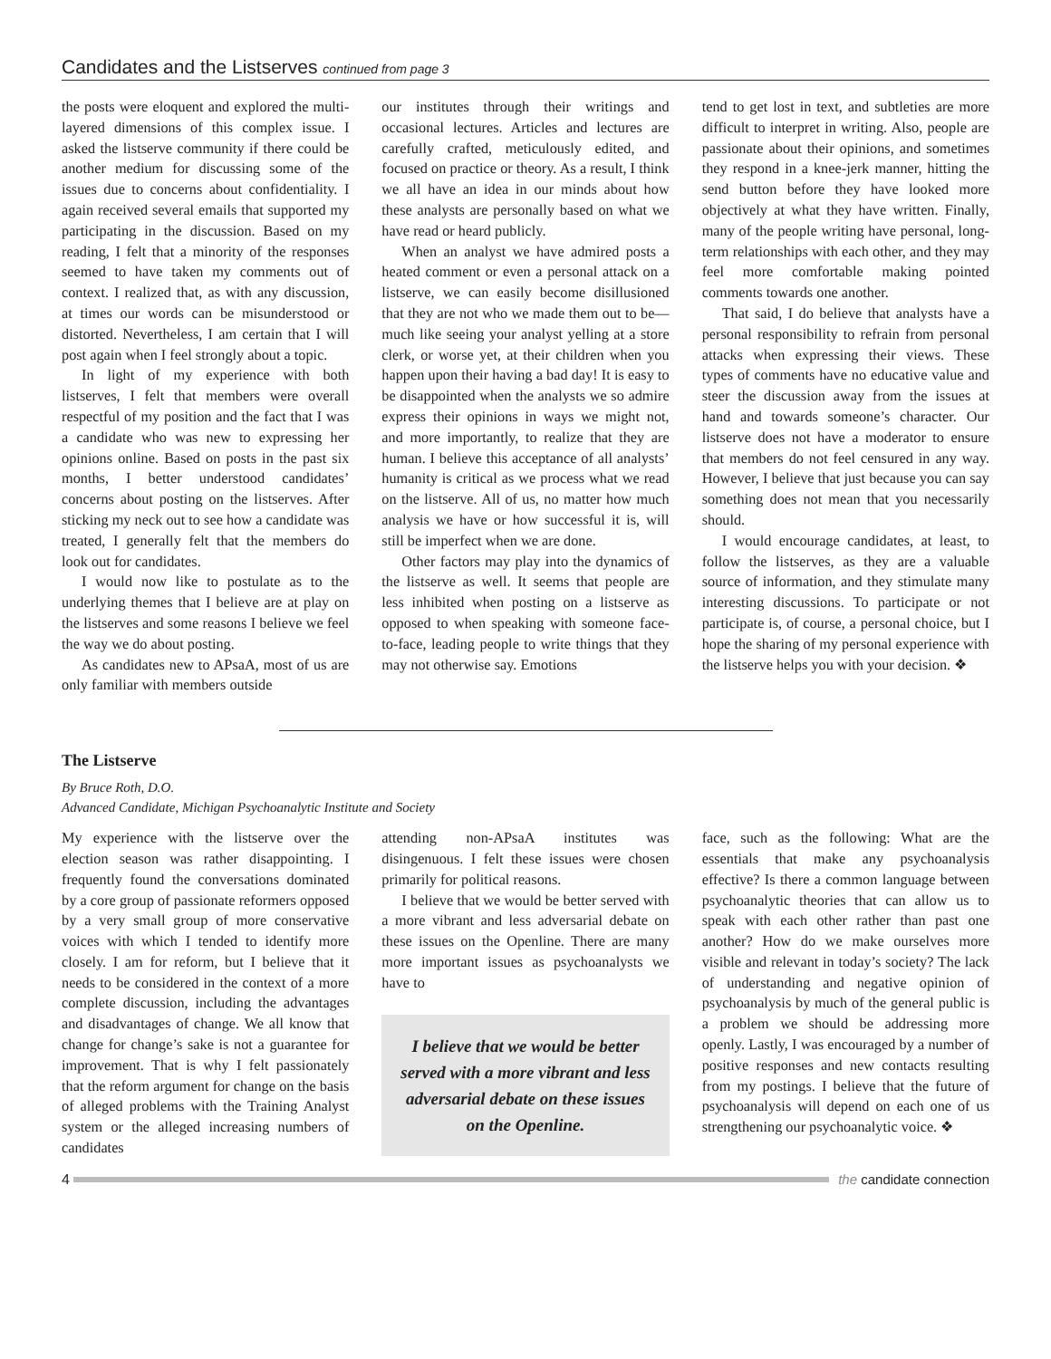Candidates and the Listserves continued from page 3
the posts were eloquent and explored the multi-layered dimensions of this complex issue. I asked the listserve community if there could be another medium for discussing some of the issues due to concerns about confidentiality. I again received several emails that supported my participating in the discussion. Based on my reading, I felt that a minority of the responses seemed to have taken my comments out of context. I realized that, as with any discussion, at times our words can be misunderstood or distorted. Nevertheless, I am certain that I will post again when I feel strongly about a topic.
In light of my experience with both listserves, I felt that members were overall respectful of my position and the fact that I was a candidate who was new to expressing her opinions online. Based on posts in the past six months, I better understood candidates’ concerns about posting on the listserves. After sticking my neck out to see how a candidate was treated, I generally felt that the members do look out for candidates.
I would now like to postulate as to the underlying themes that I believe are at play on the listserves and some reasons I believe we feel the way we do about posting.
As candidates new to APsaA, most of us are only familiar with members outside
our institutes through their writings and occasional lectures. Articles and lectures are carefully crafted, meticulously edited, and focused on practice or theory. As a result, I think we all have an idea in our minds about how these analysts are personally based on what we have read or heard publicly.
When an analyst we have admired posts a heated comment or even a personal attack on a listserve, we can easily become disillusioned that they are not who we made them out to be—much like seeing your analyst yelling at a store clerk, or worse yet, at their children when you happen upon their having a bad day! It is easy to be disappointed when the analysts we so admire express their opinions in ways we might not, and more importantly, to realize that they are human. I believe this acceptance of all analysts’ humanity is critical as we process what we read on the listserve. All of us, no matter how much analysis we have or how successful it is, will still be imperfect when we are done.
Other factors may play into the dynamics of the listserve as well. It seems that people are less inhibited when posting on a listserve as opposed to when speaking with someone face-to-face, leading people to write things that they may not otherwise say. Emotions
tend to get lost in text, and subtleties are more difficult to interpret in writing. Also, people are passionate about their opinions, and sometimes they respond in a knee-jerk manner, hitting the send button before they have looked more objectively at what they have written. Finally, many of the people writing have personal, long-term relationships with each other, and they may feel more comfortable making pointed comments towards one another.
That said, I do believe that analysts have a personal responsibility to refrain from personal attacks when expressing their views. These types of comments have no educative value and steer the discussion away from the issues at hand and towards someone’s character. Our listserve does not have a moderator to ensure that members do not feel censured in any way. However, I believe that just because you can say something does not mean that you necessarily should.
I would encourage candidates, at least, to follow the listserves, as they are a valuable source of information, and they stimulate many interesting discussions. To participate or not participate is, of course, a personal choice, but I hope the sharing of my personal experience with the listserve helps you with your decision. ❖
The Listserve
By Bruce Roth, D.O.
Advanced Candidate, Michigan Psychoanalytic Institute and Society
My experience with the listserve over the election season was rather disappointing. I frequently found the conversations dominated by a core group of passionate reformers opposed by a very small group of more conservative voices with which I tended to identify more closely. I am for reform, but I believe that it needs to be considered in the context of a more complete discussion, including the advantages and disadvantages of change. We all know that change for change’s sake is not a guarantee for improvement. That is why I felt passionately that the reform argument for change on the basis of alleged problems with the Training Analyst system or the alleged increasing numbers of candidates
attending non-APsaA institutes was disingenuous. I felt these issues were chosen primarily for political reasons.
I believe that we would be better served with a more vibrant and less adversarial debate on these issues on the Openline. There are many more important issues as psychoanalysts we have to
I believe that we would be better served with a more vibrant and less adversarial debate on these issues on the Openline.
face, such as the following: What are the essentials that make any psychoanalysis effective? Is there a common language between psychoanalytic theories that can allow us to speak with each other rather than past one another? How do we make ourselves more visible and relevant in today’s society? The lack of understanding and negative opinion of psychoanalysis by much of the general public is a problem we should be addressing more openly. Lastly, I was encouraged by a number of positive responses and new contacts resulting from my postings. I believe that the future of psychoanalysis will depend on each one of us strengthening our psychoanalytic voice. ❖
4 the candidate connection